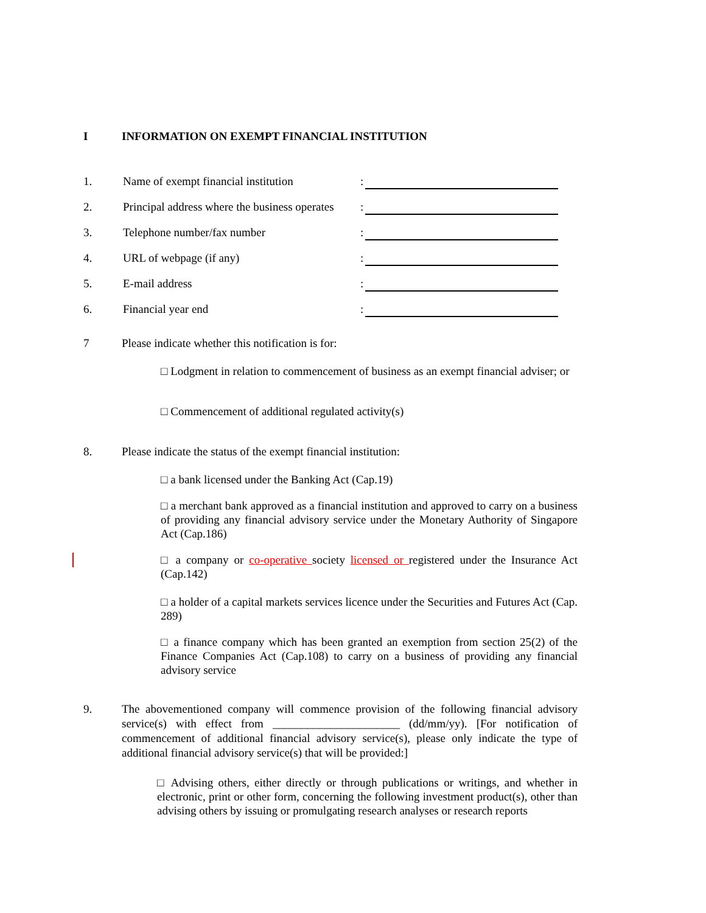I INFORMATION ON EXEMPT FINANCIAL INSTITUTION
1. Name of exempt financial institution
:
2. Principal address where the business operates
:
3. Telephone number/fax number :
4. URL of webpage (if any) :
5. E-mail address :
6. Financial year end :
7 Please indicate whether this notification is for:
□ Lodgment in relation to commencement of business as an exempt financial adviser; or
□ Commencement of additional regulated activity(s)
8. Please indicate the status of the exempt financial institution:
□ a bank licensed under the Banking Act (Cap.19)
□ a merchant bank approved as a financial institution and approved to carry on a business of providing any financial advisory service under the Monetary Authority of Singapore Act (Cap.186)
□ a company or co-operative society licensed or registered under the Insurance Act (Cap.142)
□ a holder of a capital markets services licence under the Securities and Futures Act (Cap. 289)
□ a finance company which has been granted an exemption from section 25(2) of the Finance Companies Act (Cap.108) to carry on a business of providing any financial advisory service
9. The abovementioned company will commence provision of the following financial advisory service(s) with effect from ______________________ (dd/mm/yy). [For notification of commencement of additional financial advisory service(s), please only indicate the type of additional financial advisory service(s) that will be provided:]
□ Advising others, either directly or through publications or writings, and whether in electronic, print or other form, concerning the following investment product(s), other than advising others by issuing or promulgating research analyses or research reports